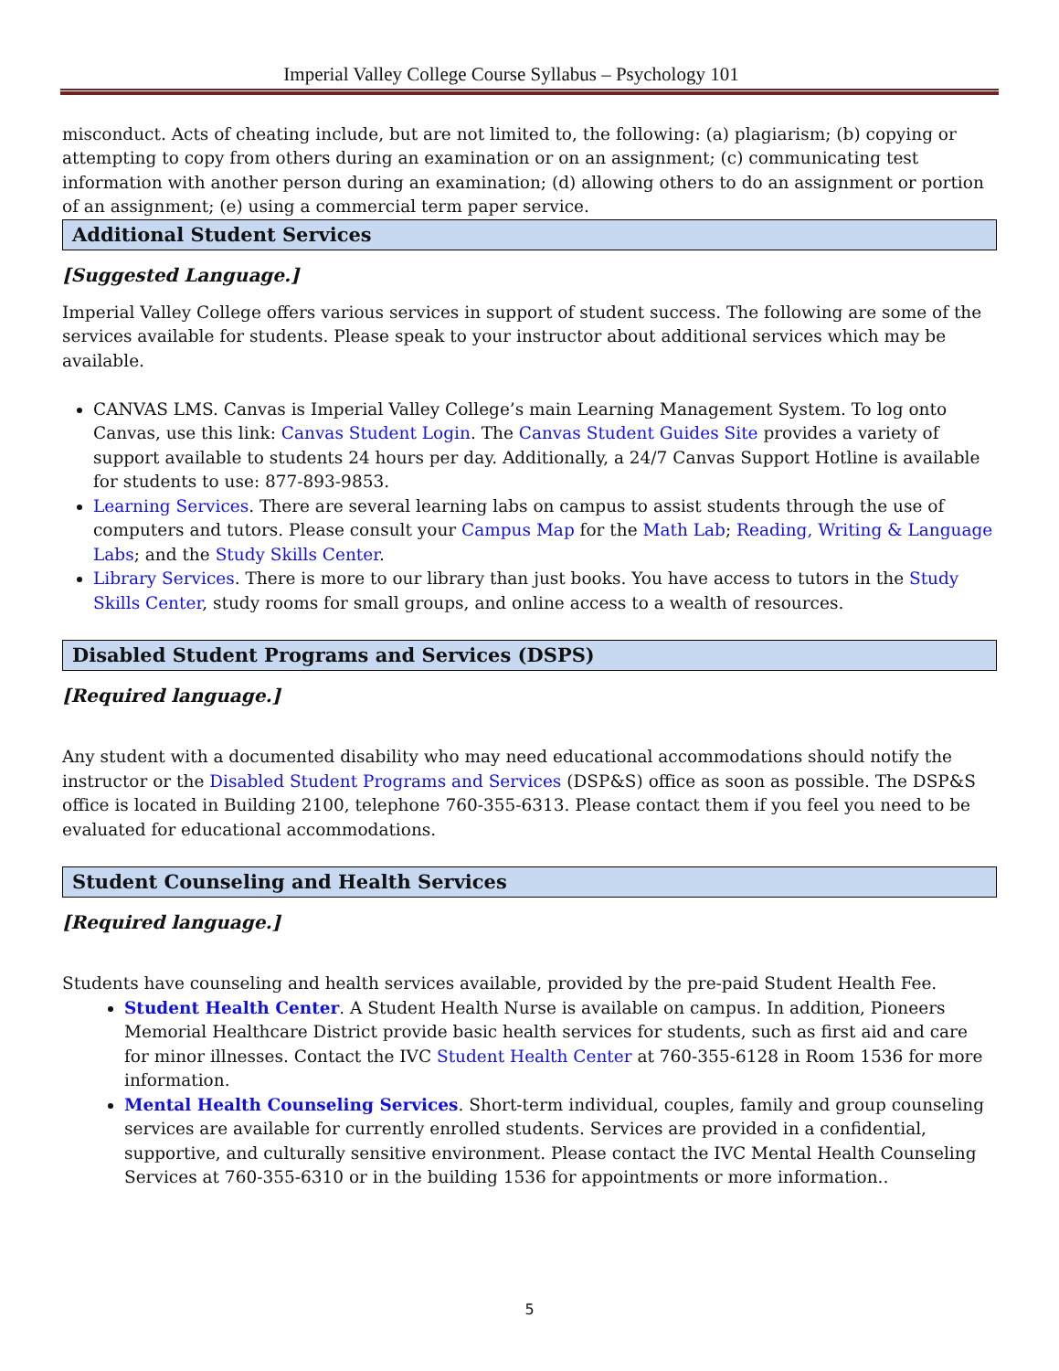Imperial Valley College Course Syllabus – Psychology 101
misconduct. Acts of cheating include, but are not limited to, the following: (a) plagiarism; (b) copying or attempting to copy from others during an examination or on an assignment; (c) communicating test information with another person during an examination; (d) allowing others to do an assignment or portion of an assignment; (e) using a commercial term paper service.
Additional Student Services
[Suggested Language.]
Imperial Valley College offers various services in support of student success. The following are some of the services available for students. Please speak to your instructor about additional services which may be available.
CANVAS LMS. Canvas is Imperial Valley College’s main Learning Management System. To log onto Canvas, use this link: Canvas Student Login. The Canvas Student Guides Site provides a variety of support available to students 24 hours per day. Additionally, a 24/7 Canvas Support Hotline is available for students to use: 877-893-9853.
Learning Services. There are several learning labs on campus to assist students through the use of computers and tutors. Please consult your Campus Map for the Math Lab; Reading, Writing & Language Labs; and the Study Skills Center.
Library Services. There is more to our library than just books. You have access to tutors in the Study Skills Center, study rooms for small groups, and online access to a wealth of resources.
Disabled Student Programs and Services (DSPS)
[Required language.]
Any student with a documented disability who may need educational accommodations should notify the instructor or the Disabled Student Programs and Services (DSP&S) office as soon as possible. The DSP&S office is located in Building 2100, telephone 760-355-6313. Please contact them if you feel you need to be evaluated for educational accommodations.
Student Counseling and Health Services
[Required language.]
Students have counseling and health services available, provided by the pre-paid Student Health Fee.
Student Health Center. A Student Health Nurse is available on campus. In addition, Pioneers Memorial Healthcare District provide basic health services for students, such as first aid and care for minor illnesses. Contact the IVC Student Health Center at 760-355-6128 in Room 1536 for more information.
Mental Health Counseling Services. Short-term individual, couples, family and group counseling services are available for currently enrolled students. Services are provided in a confidential, supportive, and culturally sensitive environment. Please contact the IVC Mental Health Counseling Services at 760-355-6310 or in the building 1536 for appointments or more information..
5